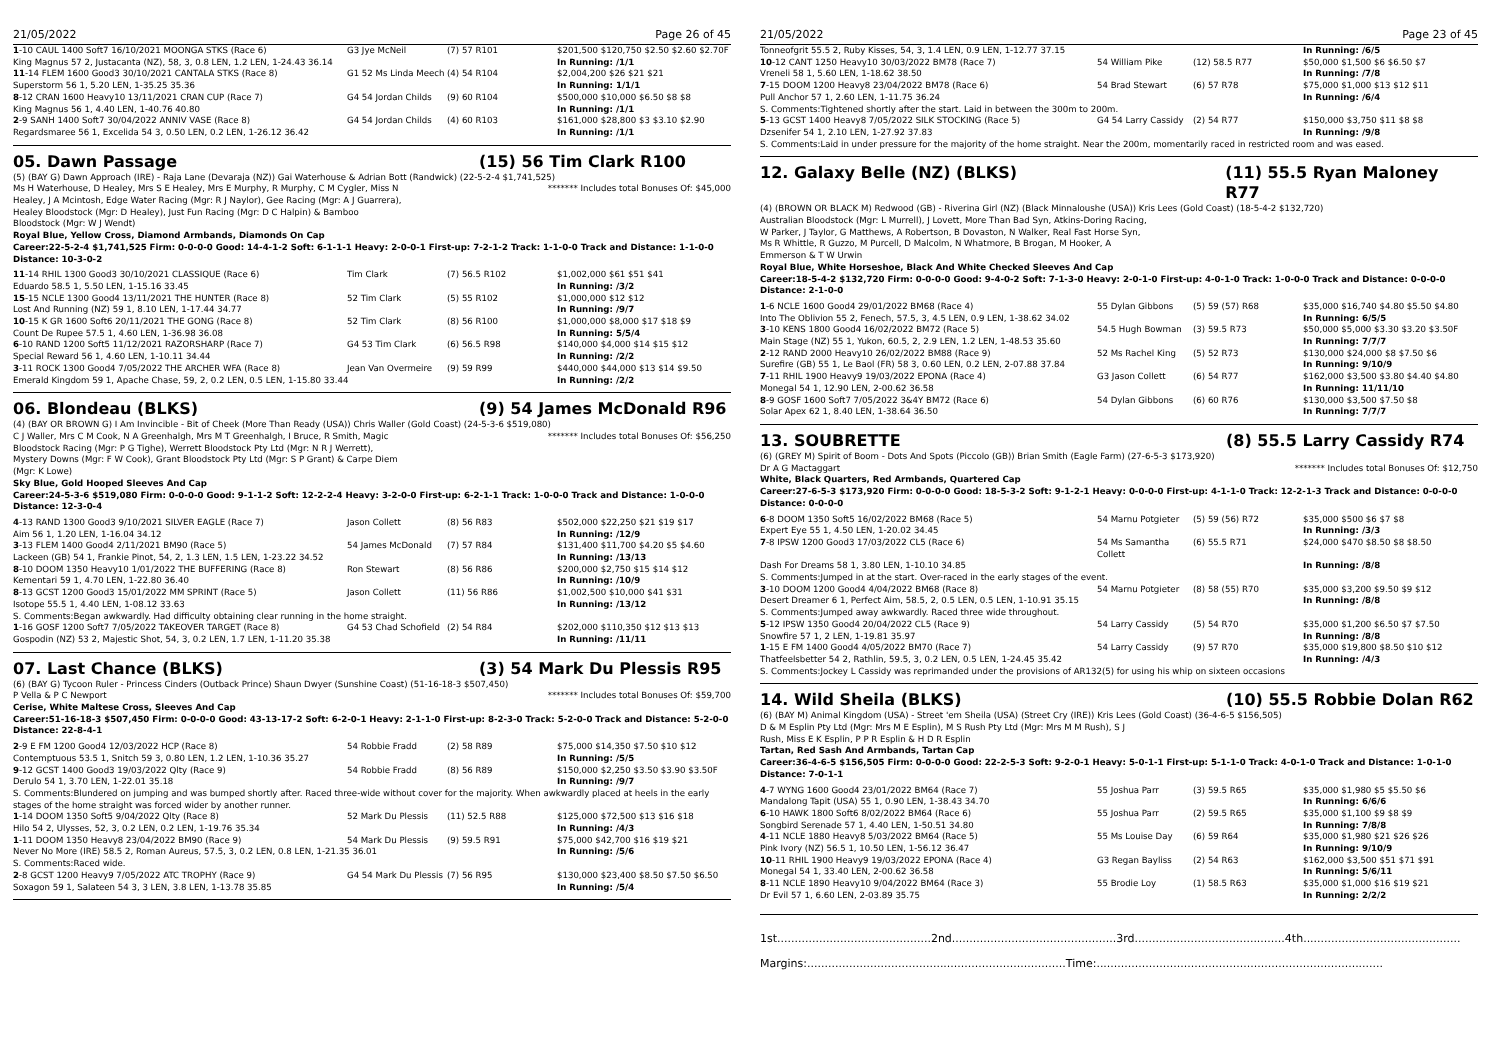21/05/2022 Page 26 of 45
| 1 -10 CAUL 1400 Soft7 16/10/2021 MOONGA STKS (Race 6) | G3 Jye McNeil | (7) 57 R101 | $201,500 $120,750 $2.50 $2.60 $2.70F |
| King Magnus 57 2, Justacanta (NZ), 58, 3, 0.8 LEN, 1.2 LEN, 1-24.43 36.14 | | | In Running: /1/1 |
| 11 -14 FLEM 1600 Good3 30/10/2021 CANTALA STKS (Race 8) | G1 52 Ms Linda Meech | (4) 54 R104 | $2,004,200 $26 $21 $21 |
| Superstorm 56 1, 5.20 LEN, 1-35.25 35.36 | | | In Running: 1/1/1 |
| 8 -12 CRAN 1600 Heavy10 13/11/2021 CRAN CUP (Race 7) | G4 54 Jordan Childs | (9) 60 R104 | $500,000 $10,000 $6.50 $8 $8 |
| King Magnus 56 1, 4.40 LEN, 1-40.76 40.80 | | | In Running: /1/1 |
| 2 -9 SANH 1400 Soft7 30/04/2022 ANNIV VASE (Race 8) | G4 54 Jordan Childs | (4) 60 R103 | $161,000 $28,800 $3 $3.10 $2.90 |
| Regardsmaree 56 1, Excelida 54 3, 0.50 LEN, 0.2 LEN, 1-26.12 36.42 | | | In Running: /1/1 |
05. Dawn Passage (15) 56 Tim Clark R100
(5) (BAY G) Dawn Approach (IRE) - Raja Lane (Devaraja (NZ)) Gai Waterhouse & Adrian Bott (Randwick) (22-5-2-4 $1,741,525)
Ms H Waterhouse, D Healey, Mrs S E Healey, Mrs E Murphy, R Murphy, C M Cygler, Miss N Healey, J A Mcintosh, Edge Water Racing (Mgr: R J Naylor), Gee Racing (Mgr: A J Guarrera), Healey Bloodstock (Mgr: D Healey), Just Fun Racing (Mgr: D C Halpin) & Bamboo Bloodstock (Mgr: W J Wendt)
******* Includes total Bonuses Of: $45,000
Royal Blue, Yellow Cross, Diamond Armbands, Diamonds On Cap
Career:22-5-2-4 $1,741,525 Firm: 0-0-0-0 Good: 14-4-1-2 Soft: 6-1-1-1 Heavy: 2-0-0-1 First-up: 7-2-1-2 Track: 1-1-0-0 Track and Distance: 1-1-0-0 Distance: 10-3-0-2
| 11 -14 RHIL 1300 Good3 30/10/2021 CLASSIQUE (Race 6) | Tim Clark | (7) 56.5 R102 | $1,002,000 $61 $51 $41 |
| Eduardo 58.5 1, 5.50 LEN, 1-15.16 33.45 | | | In Running: /3/2 |
| 15 -15 NCLE 1300 Good4 13/11/2021 THE HUNTER (Race 8) | 52 Tim Clark | (5) 55 R102 | $1,000,000 $12 $12 |
| Lost And Running (NZ) 59 1, 8.10 LEN, 1-17.44 34.77 | | | In Running: /9/7 |
| 10 -15 K GR 1600 Soft6 20/11/2021 THE GONG (Race 8) | 52 Tim Clark | (8) 56 R100 | $1,000,000 $8,000 $17 $18 $9 |
| Count De Rupee 57.5 1, 4.60 LEN, 1-36.98 36.08 | | | In Running: 5/5/4 |
| 6 -10 RAND 1200 Soft5 11/12/2021 RAZORSHARP (Race 7) | G4 53 Tim Clark | (6) 56.5 R98 | $140,000 $4,000 $14 $15 $12 |
| Special Reward 56 1, 4.60 LEN, 1-10.11 34.44 | | | In Running: /2/2 |
| 3 -11 ROCK 1300 Good4 7/05/2022 THE ARCHER WFA (Race 8) | Jean Van Overmeire | (9) 59 R99 | $440,000 $44,000 $13 $14 $9.50 |
| Emerald Kingdom 59 1, Apache Chase, 59, 2, 0.2 LEN, 0.5 LEN, 1-15.80 33.44 | | | In Running: /2/2 |
06. Blondeau (BLKS) (9) 54 James McDonald R96
(4) (BAY OR BROWN G) I Am Invincible - Bit of Cheek (More Than Ready (USA)) Chris Waller (Gold Coast) (24-5-3-6 $519,080)
C J Waller, Mrs C M Cook, N A Greenhalgh, Mrs M T Greenhalgh, I Bruce, R Smith, Magic Bloodstock Racing (Mgr: P G Tighe), Werrett Bloodstock Pty Ltd (Mgr: N R J Werrett), Mystery Downs (Mgr: F W Cook), Grant Bloodstock Pty Ltd (Mgr: S P Grant) & Carpe Diem (Mgr: K Lowe)
******* Includes total Bonuses Of: $56,250
Sky Blue, Gold Hooped Sleeves And Cap
Career:24-5-3-6 $519,080 Firm: 0-0-0-0 Good: 9-1-1-2 Soft: 12-2-2-4 Heavy: 3-2-0-0 First-up: 6-2-1-1 Track: 1-0-0-0 Track and Distance: 1-0-0-0 Distance: 12-3-0-4
| 4 -13 RAND 1300 Good3 9/10/2021 SILVER EAGLE (Race 7) | Jason Collett | (8) 56 R83 | $502,000 $22,250 $21 $19 $17 |
| Aim 56 1, 1.20 LEN, 1-16.04 34.12 | | | In Running: /12/9 |
| 3 -13 FLEM 1400 Good4 2/11/2021 BM90 (Race 5) | 54 James McDonald | (7) 57 R84 | $131,400 $11,700 $4.20 $5 $4.60 |
| Lackeen (GB) 54 1, Frankie Pinot, 54, 2, 1.3 LEN, 1.5 LEN, 1-23.22 34.52 | | | In Running: /13/13 |
| 8 -10 DOOM 1350 Heavy10 1/01/2022 THE BUFFERING (Race 8) | Ron Stewart | (8) 56 R86 | $200,000 $2,750 $15 $14 $12 |
| Kementari 59 1, 4.70 LEN, 1-22.80 36.40 | | | In Running: /10/9 |
| 8 -13 GCST 1200 Good3 15/01/2022 MM SPRINT (Race 5) | Jason Collett | (11) 56 R86 | $1,002,500 $10,000 $41 $31 |
| Isotope 55.5 1, 4.40 LEN, 1-08.12 33.63 | | | In Running: /13/12 |
| S. Comments:Began awkwardly. Had difficulty obtaining clear running in the home straight. | | | |
| 1 -16 GOSF 1200 Soft7 7/05/2022 TAKEOVER TARGET (Race 8) | G4 53 Chad Schofield | (2) 54 R84 | $202,000 $110,350 $12 $13 $13 |
| Gospodin (NZ) 53 2, Majestic Shot, 54, 3, 0.2 LEN, 1.7 LEN, 1-11.20 35.38 | | | In Running: /11/11 |
07. Last Chance (BLKS) (3) 54 Mark Du Plessis R95
(6) (BAY G) Tycoon Ruler - Princess Cinders (Outback Prince) Shaun Dwyer (Sunshine Coast) (51-16-18-3 $507,450)
P Vella & P C Newport ******* Includes total Bonuses Of: $59,700
Cerise, White Maltese Cross, Sleeves And Cap
Career:51-16-18-3 $507,450 Firm: 0-0-0-0 Good: 43-13-17-2 Soft: 6-2-0-1 Heavy: 2-1-1-0 First-up: 8-2-3-0 Track: 5-2-0-0 Track and Distance: 5-2-0-0 Distance: 22-8-4-1
| 2 -9 E FM 1200 Good4 12/03/2022 HCP (Race 8) | 54 Robbie Fradd | (2) 58 R89 | $75,000 $14,350 $7.50 $10 $12 |
| Contemptuous 53.5 1, Snitch 59 3, 0.80 LEN, 1.2 LEN, 1-10.36 35.27 | | | In Running: /5/5 |
| 9 -12 GCST 1400 Good3 19/03/2022 Qlty (Race 9) | 54 Robbie Fradd | (8) 56 R89 | $150,000 $2,250 $3.50 $3.90 $3.50F |
| Derulo 54 1, 3.70 LEN, 1-22.01 35.18 | | | In Running: /9/7 |
| S. Comments:Blundered on jumping and was bumped shortly after. Raced three-wide without cover for the majority. When awkwardly placed at heels in the early stages of the home straight was forced wider by another runner. | | | |
| 1 -14 DOOM 1350 Soft5 9/04/2022 Qlty (Race 8) | 52 Mark Du Plessis | (11) 52.5 R88 | $125,000 $72,500 $13 $16 $18 |
| Hilo 54 2, Ulysses, 52, 3, 0.2 LEN, 0.2 LEN, 1-19.76 35.34 | | | In Running: /4/3 |
| 1 -11 DOOM 1350 Heavy8 23/04/2022 BM90 (Race 9) | 54 Mark Du Plessis | (9) 59.5 R91 | $75,000 $42,700 $16 $19 $21 |
| Never No More (IRE) 58.5 2, Roman Aureus, 57.5, 3, 0.2 LEN, 0.8 LEN, 1-21.35 36.01 | | | In Running: /5/6 |
| S. Comments:Raced wide. | | | |
| 2 -8 GCST 1200 Heavy9 7/05/2022 ATC TROPHY (Race 9) | G4 54 Mark Du Plessis | (7) 56 R95 | $130,000 $23,400 $8.50 $7.50 $6.50 |
| Soxagon 59 1, Salateen 54 3, 3 LEN, 3.8 LEN, 1-13.78 35.85 | | | In Running: /5/4 |
21/05/2022 Page 23 of 45
| Tonneofgrit 55.5 2, Ruby Kisses, 54, 3, 1.4 LEN, 0.9 LEN, 1-12.77 37.15 | | | In Running: /6/5 |
| 10 -12 CANT 1250 Heavy10 30/03/2022 BM78 (Race 7) | 54 William Pike | (12) 58.5 R77 | $50,000 $1,500 $6 $6.50 $7 |
| Vreneli 58 1, 5.60 LEN, 1-18.62 38.50 | | | In Running: /7/8 |
| 7 -15 DOOM 1200 Heavy8 23/04/2022 BM78 (Race 6) | 54 Brad Stewart | (6) 57 R78 | $75,000 $1,000 $13 $12 $11 |
| Pull Anchor 57 1, 2.60 LEN, 1-11.75 36.24 | | | In Running: /6/4 |
| S. Comments:Tightened shortly after the start. Laid in between the 300m to 200m. | | | |
| 5 -13 GCST 1400 Heavy8 7/05/2022 SILK STOCKING (Race 5) | G4 54 Larry Cassidy | (2) 54 R77 | $150,000 $3,750 $11 $8 $8 |
| Dzsenifer 54 1, 2.10 LEN, 1-27.92 37.83 | | | In Running: /9/8 |
| S. Comments:Laid in under pressure for the majority of the home straight. Near the 200m, momentarily raced in restricted room and was eased. | | | |
12. Galaxy Belle (NZ) (BLKS) (11) 55.5 Ryan Maloney R77
(4) (BROWN OR BLACK M) Redwood (GB) - Riverina Girl (NZ) (Black Minnaloushe (USA)) Kris Lees (Gold Coast) (18-5-4-2 $132,720)
Australian Bloodstock (Mgr: L Murrell), J Lovett, More Than Bad Syn, Atkins-Doring Racing, W Parker, J Taylor, G Matthews, A Robertson, B Dovaston, N Walker, Real Fast Horse Syn, Ms R Whittle, R Guzzo, M Purcell, D Malcolm, N Whatmore, B Brogan, M Hooker, A Emmerson & T W Urwin
Royal Blue, White Horseshoe, Black And White Checked Sleeves And Cap
Career:18-5-4-2 $132,720 Firm: 0-0-0-0 Good: 9-4-0-2 Soft: 7-1-3-0 Heavy: 2-0-1-0 First-up: 4-0-1-0 Track: 1-0-0-0 Track and Distance: 0-0-0-0 Distance: 2-1-0-0
| 1 -6 NCLE 1600 Good4 29/01/2022 BM68 (Race 4) | 55 Dylan Gibbons | (5) 59 (57) R68 | $35,000 $16,740 $4.80 $5.50 $4.80 |
| Into The Oblivion 55 2, Fenech, 57.5, 3, 4.5 LEN, 0.9 LEN, 1-38.62 34.02 | | | In Running: 6/5/5 |
| 3 -10 KENS 1800 Good4 16/02/2022 BM72 (Race 5) | 54.5 Hugh Bowman | (3) 59.5 R73 | $50,000 $5,000 $3.30 $3.20 $3.50F |
| Main Stage (NZ) 55 1, Yukon, 60.5, 2, 2.9 LEN, 1.2 LEN, 1-48.53 35.60 | | | In Running: 7/7/7 |
| 2 -12 RAND 2000 Heavy10 26/02/2022 BM88 (Race 9) | 52 Ms Rachel King | (5) 52 R73 | $130,000 $24,000 $8 $7.50 $6 |
| Surefire (GB) 55 1, Le Baol (FR) 58 3, 0.60 LEN, 0.2 LEN, 2-07.88 37.84 | | | In Running: 9/10/9 |
| 7 -11 RHIL 1900 Heavy9 19/03/2022 EPONA (Race 4) | G3 Jason Collett | (6) 54 R77 | $162,000 $3,500 $3.80 $4.40 $4.80 |
| Monegal 54 1, 12.90 LEN, 2-00.62 36.58 | | | In Running: 11/11/10 |
| 8 -9 GOSF 1600 Soft7 7/05/2022 3&4Y BM72 (Race 6) | 54 Dylan Gibbons | (6) 60 R76 | $130,000 $3,500 $7.50 $8 |
| Solar Apex 62 1, 8.40 LEN, 1-38.64 36.50 | | | In Running: 7/7/7 |
13. SOUBRETTE (8) 55.5 Larry Cassidy R74
(6) (GREY M) Spirit of Boom - Dots And Spots (Piccolo (GB)) Brian Smith (Eagle Farm) (27-6-5-3 $173,920)
Dr A G Mactaggart ******* Includes total Bonuses Of: $12,750
White, Black Quarters, Red Armbands, Quartered Cap
Career:27-6-5-3 $173,920 Firm: 0-0-0-0 Good: 18-5-3-2 Soft: 9-1-2-1 Heavy: 0-0-0-0 First-up: 4-1-1-0 Track: 12-2-1-3 Track and Distance: 0-0-0-0 Distance: 0-0-0-0
| 6 -8 DOOM 1350 Soft5 16/02/2022 BM68 (Race 5) | 54 Marnu Potgieter | (5) 59 (56) R72 | $35,000 $500 $6 $7 $8 |
| Expert Eye 55 1, 4.50 LEN, 1-20.02 34.45 | | | In Running: /3/3 |
| 7 -8 IPSW 1200 Good3 17/03/2022 CL5 (Race 6) | 54 Ms Samantha Collett | (6) 55.5 R71 | $24,000 $470 $8.50 $8 $8.50 |
| Dash For Dreams 58 1, 3.80 LEN, 1-10.10 34.85 | | | In Running: /8/8 |
| S. Comments:Jumped in at the start. Over-raced in the early stages of the event. | | | |
| 3 -10 DOOM 1200 Good4 4/04/2022 BM68 (Race 8) | 54 Marnu Potgieter | (8) 58 (55) R70 | $35,000 $3,200 $9.50 $9 $12 |
| Desert Dreamer 6 1, Perfect Aim, 58.5, 2, 0.5 LEN, 0.5 LEN, 1-10.91 35.15 | | | In Running: /8/8 |
| S. Comments:Jumped away awkwardly. Raced three wide throughout. | | | |
| 5 -12 IPSW 1350 Good4 20/04/2022 CL5 (Race 9) | 54 Larry Cassidy | (5) 54 R70 | $35,000 $1,200 $6.50 $7 $7.50 |
| Snowfire 57 1, 2 LEN, 1-19.81 35.97 | | | In Running: /8/8 |
| 1 -15 E FM 1400 Good4 4/05/2022 BM70 (Race 7) | 54 Larry Cassidy | (9) 57 R70 | $35,000 $19,800 $8.50 $10 $12 |
| Thatfeelsbetter 54 2, Rathlin, 59.5, 3, 0.2 LEN, 0.5 LEN, 1-24.45 35.42 | | | In Running: /4/3 |
| S. Comments:Jockey L Cassidy was reprimanded under the provisions of AR132(5) for using his whip on sixteen occasions | | | |
14. Wild Sheila (BLKS) (10) 55.5 Robbie Dolan R62
(6) (BAY M) Animal Kingdom (USA) - Street 'em Sheila (USA) (Street Cry (IRE)) Kris Lees (Gold Coast) (36-4-6-5 $156,505)
D & M Esplin Pty Ltd (Mgr: Mrs M E Esplin), M S Rush Pty Ltd (Mgr: Mrs M M Rush), S J Rush, Miss E K Esplin, P P R Esplin & H D R Esplin
Tartan, Red Sash And Armbands, Tartan Cap
Career:36-4-6-5 $156,505 Firm: 0-0-0-0 Good: 22-2-5-3 Soft: 9-2-0-1 Heavy: 5-0-1-1 First-up: 5-1-1-0 Track: 4-0-1-0 Track and Distance: 1-0-1-0 Distance: 7-0-1-1
| 4 -7 WYNG 1600 Good4 23/01/2022 BM64 (Race 7) | 55 Joshua Parr | (3) 59.5 R65 | $35,000 $1,980 $5 $5.50 $6 |
| Mandalong Tapit (USA) 55 1, 0.90 LEN, 1-38.43 34.70 | | | In Running: 6/6/6 |
| 6 -10 HAWK 1800 Soft6 8/02/2022 BM64 (Race 6) | 55 Joshua Parr | (2) 59.5 R65 | $35,000 $1,100 $9 $8 $9 |
| Songbird Serenade 57 1, 4.40 LEN, 1-50.51 34.80 | | | In Running: 7/8/8 |
| 4 -11 NCLE 1880 Heavy8 5/03/2022 BM64 (Race 5) | 55 Ms Louise Day | (6) 59 R64 | $35,000 $1,980 $21 $26 $26 |
| Pink Ivory (NZ) 56.5 1, 10.50 LEN, 1-56.12 36.47 | | | In Running: 9/10/9 |
| 10 -11 RHIL 1900 Heavy9 19/03/2022 EPONA (Race 4) | G3 Regan Bayliss | (2) 54 R63 | $162,000 $3,500 $51 $71 $91 |
| Monegal 54 1, 33.40 LEN, 2-00.62 36.58 | | | In Running: 5/6/11 |
| 8 -11 NCLE 1890 Heavy10 9/04/2022 BM64 (Race 3) | 55 Brodie Loy | (1) 58.5 R63 | $35,000 $1,000 $16 $19 $21 |
| Dr Evil 57 1, 6.60 LEN, 2-03.89 35.75 | | | In Running: 2/2/2 |
1st............................................2nd...............................................3rd...........................................4th.............................................
Margins:..........................................................................Time:..................................................................................